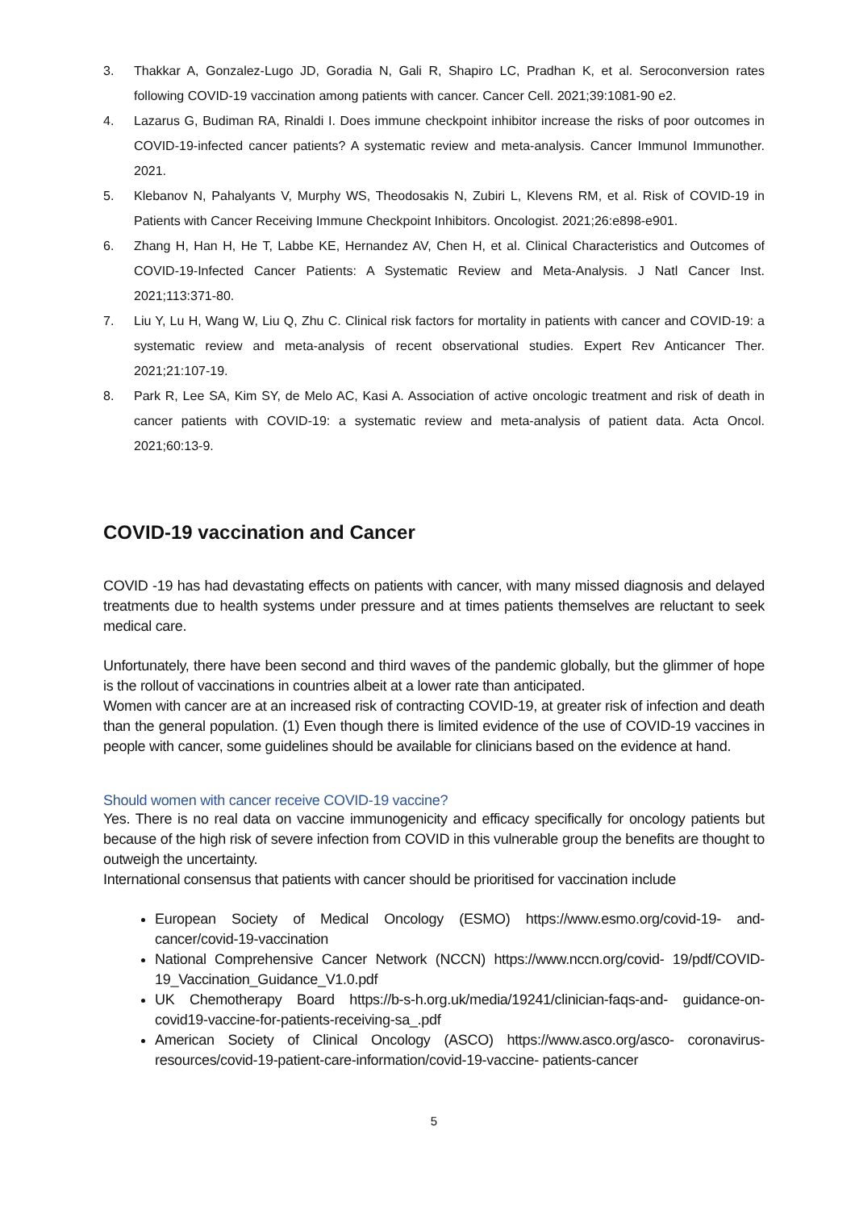3. Thakkar A, Gonzalez-Lugo JD, Goradia N, Gali R, Shapiro LC, Pradhan K, et al. Seroconversion rates following COVID-19 vaccination among patients with cancer. Cancer Cell. 2021;39:1081-90 e2.
4. Lazarus G, Budiman RA, Rinaldi I. Does immune checkpoint inhibitor increase the risks of poor outcomes in COVID-19-infected cancer patients? A systematic review and meta-analysis. Cancer Immunol Immunother. 2021.
5. Klebanov N, Pahalyants V, Murphy WS, Theodosakis N, Zubiri L, Klevens RM, et al. Risk of COVID-19 in Patients with Cancer Receiving Immune Checkpoint Inhibitors. Oncologist. 2021;26:e898-e901.
6. Zhang H, Han H, He T, Labbe KE, Hernandez AV, Chen H, et al. Clinical Characteristics and Outcomes of COVID-19-Infected Cancer Patients: A Systematic Review and Meta-Analysis. J Natl Cancer Inst. 2021;113:371-80.
7. Liu Y, Lu H, Wang W, Liu Q, Zhu C. Clinical risk factors for mortality in patients with cancer and COVID-19: a systematic review and meta-analysis of recent observational studies. Expert Rev Anticancer Ther. 2021;21:107-19.
8. Park R, Lee SA, Kim SY, de Melo AC, Kasi A. Association of active oncologic treatment and risk of death in cancer patients with COVID-19: a systematic review and meta-analysis of patient data. Acta Oncol. 2021;60:13-9.
COVID-19 vaccination and Cancer
COVID -19 has had devastating effects on patients with cancer, with many missed diagnosis and delayed treatments due to health systems under pressure and at times patients themselves are reluctant to seek medical care.
Unfortunately, there have been second and third waves of the pandemic globally, but the glimmer of hope is the rollout of vaccinations in countries albeit at a lower rate than anticipated.
Women with cancer are at an increased risk of contracting COVID-19, at greater risk of infection and death than the general population. (1) Even though there is limited evidence of the use of COVID-19 vaccines in people with cancer, some guidelines should be available for clinicians based on the evidence at hand.
Should women with cancer receive COVID-19 vaccine?
Yes. There is no real data on vaccine immunogenicity and efficacy specifically for oncology patients but because of the high risk of severe infection from COVID in this vulnerable group the benefits are thought to outweigh the uncertainty.
International consensus that patients with cancer should be prioritised for vaccination include
European Society of Medical Oncology (ESMO) https://www.esmo.org/covid-19- and-cancer/covid-19-vaccination
National Comprehensive Cancer Network (NCCN) https://www.nccn.org/covid- 19/pdf/COVID-19_Vaccination_Guidance_V1.0.pdf
UK Chemotherapy Board https://b-s-h.org.uk/media/19241/clinician-faqs-and- guidance-on-covid19-vaccine-for-patients-receiving-sa_.pdf
American Society of Clinical Oncology (ASCO) https://www.asco.org/asco- coronavirus-resources/covid-19-patient-care-information/covid-19-vaccine- patients-cancer
5